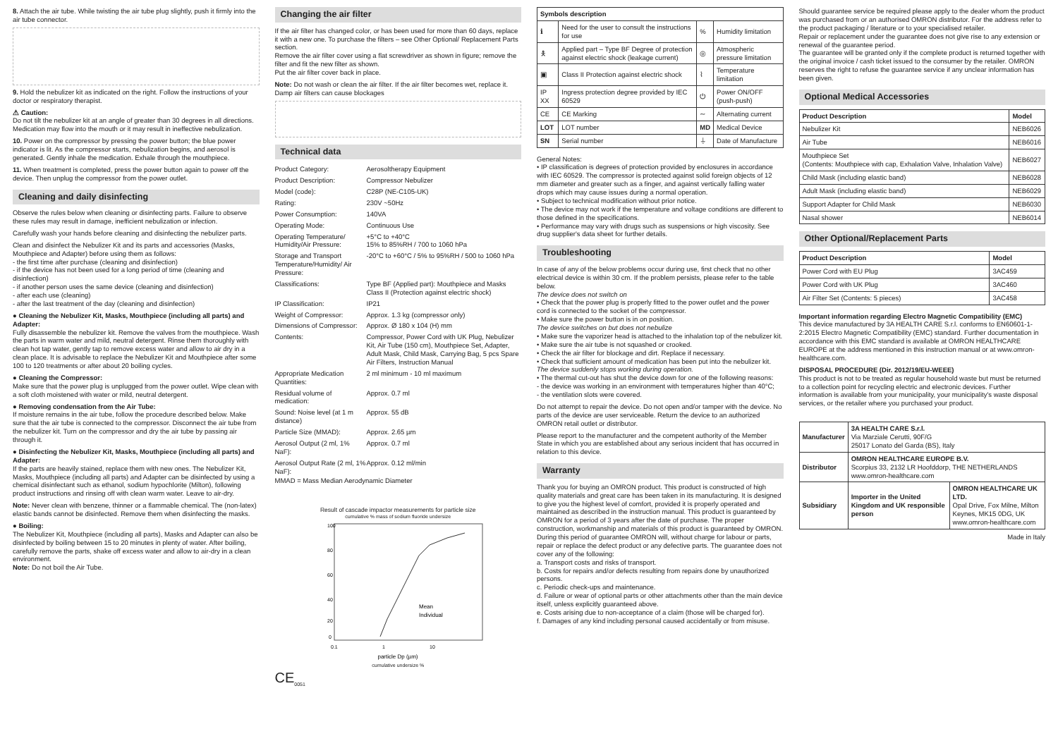8. Attach the air tube. While twisting the air tube plug slightly, push it firmly into the air tube connector.
9. Hold the nebulizer kit as indicated on the right. Follow the instructions of your doctor or respiratory therapist.
⚠ Caution:
Do not tilt the nebulizer kit at an angle of greater than 30 degrees in all directions. Medication may flow into the mouth or it may result in ineffective nebulization.
10. Power on the compressor by pressing the power button; the blue power indicator is lit. As the compressor starts, nebulization begins, and aerosol is generated. Gently inhale the medication. Exhale through the mouthpiece.
11. When treatment is completed, press the power button again to power off the device. Then unplug the compressor from the power outlet.
Cleaning and daily disinfecting
Observe the rules below when cleaning or disinfecting parts. Failure to observe these rules may result in damage, inefficient nebulization or infection.
Carefully wash your hands before cleaning and disinfecting the nebulizer parts.
Clean and disinfect the Nebulizer Kit and its parts and accessories (Masks, Mouthpiece and Adapter) before using them as follows:
- the first time after purchase (cleaning and disinfection)
- if the device has not been used for a long period of time (cleaning and disinfection)
- if another person uses the same device (cleaning and disinfection)
- after each use (cleaning)
- after the last treatment of the day (cleaning and disinfection)
● Cleaning the Nebulizer Kit, Masks, Mouthpiece (including all parts) and Adapter:
Fully disassemble the nebulizer kit. Remove the valves from the mouthpiece. Wash the parts in warm water and mild, neutral detergent. Rinse them thoroughly with clean hot tap water, gently tap to remove excess water and allow to air dry in a clean place. It is advisable to replace the Nebulizer Kit and Mouthpiece after some 100 to 120 treatments or after about 20 boiling cycles.
● Cleaning the Compressor:
Make sure that the power plug is unplugged from the power outlet. Wipe clean with a soft cloth moistened with water or mild, neutral detergent.
● Removing condensation from the Air Tube:
If moisture remains in the air tube, follow the procedure described below. Make sure that the air tube is connected to the compressor. Disconnect the air tube from the nebulizer kit. Turn on the compressor and dry the air tube by passing air through it.
● Disinfecting the Nebulizer Kit, Masks, Mouthpiece (including all parts) and Adapter:
If the parts are heavily stained, replace them with new ones. The Nebulizer Kit, Masks, Mouthpiece (including all parts) and Adapter can be disinfected by using a chemical disinfectant such as ethanol, sodium hypochlorite (Milton), following product instructions and rinsing off with clean warm water. Leave to air-dry.
Note: Never clean with benzene, thinner or a flammable chemical. The (non-latex) elastic bands cannot be disinfected. Remove them when disinfecting the masks.
● Boiling:
The Nebulizer Kit, Mouthpiece (including all parts), Masks and Adapter can also be disinfected by boiling between 15 to 20 minutes in plenty of water. After boiling, carefully remove the parts, shake off excess water and allow to air-dry in a clean environment.
Note: Do not boil the Air Tube.
Changing the air filter
If the air filter has changed color, or has been used for more than 60 days, replace it with a new one. To purchase the filters – see Other Optional/ Replacement Parts section.
Remove the air filter cover using a flat screwdriver as shown in figure; remove the filter and fit the new filter as shown.
Put the air filter cover back in place.
Note: Do not wash or clean the air filter. If the air filter becomes wet, replace it.
Damp air filters can cause blockages
Technical data
| Product Category: | Aerosoltherapy Equipment |
| Product Description: | Compressor Nebulizer |
| Model (code): | C28P (NE-C105-UK) |
| Rating: | 230V ~50Hz |
| Power Consumption: | 140VA |
| Operating Mode: | Continuous Use |
| Operating Temperature/ Humidity/Air Pressure: | +5°C to +40°C 15% to 85%RH / 700 to 1060 hPa |
| Storage and Transport Temperature/Humidity/ Air Pressure: | -20°C to +60°C / 5% to 95%RH / 500 to 1060 hPa |
| Classifications: | Type BF (Applied part): Mouthpiece and Masks Class II (Protection against electric shock) |
| IP Classification: | IP21 |
| Weight of Compressor: | Approx. 1.3 kg (compressor only) |
| Dimensions of Compressor: | Approx. Ø 180 x 104 (H) mm |
| Contents: | Compressor, Power Cord with UK Plug, Nebulizer Kit, Air Tube (150 cm), Mouthpiece Set, Adapter, Adult Mask, Child Mask, Carrying Bag, 5 pcs Spare Air Filters, Instruction Manual |
| Appropriate Medication Quantities: | 2 ml minimum - 10 ml maximum |
| Residual volume of medication: | Approx. 0.7 ml |
| Sound: Noise level (at 1 m distance) | Approx. 55 dB |
| Particle Size (MMAD): | Approx. 2.65 µm |
| Aerosol Output (2 ml, 1% NaF): | Approx. 0.7 ml |
| Aerosol Output Rate (2 ml, 1% NaF): | Approx. 0.12 ml/min |
MMAD = Mass Median Aerodynamic Diameter
Result of cascade impactor measurements for particle size
cumulative % mass of sodium fluoride undersize
100
80
60
40
20
0
0.1
1
10
Mean
Individual
particle Dp (µm)
cumulative undersize %
CE<sub>0051</sub>
| Symbols description | | | |
| --- | --- | --- | --- |
| ℹ | Need for the user to consult the instructions for use | % | Humidity limitation |
| 🯅 | Applied part – Type BF Degree of protection against electric shock (leakage current) | ◎ | Atmospheric pressure limitation |
| ▣ | Class II Protection against electric shock | ⌇ | Temperature limitation |
| IP XX | Ingress protection degree provided by IEC 60529 | ⏻ | Power ON/OFF (push-push) |
| CE | CE Marking | ∼ | Alternating current |
| LOT | LOT number | MD | Medical Device |
| SN | Serial number | ⏚ | Date of Manufacture |
General Notes:
• IP classification is degrees of protection provided by enclosures in accordance with IEC 60529. The compressor is protected against solid foreign objects of 12 mm diameter and greater such as a finger, and against vertically falling water drops which may cause issues during a normal operation.
• Subject to technical modification without prior notice.
• The device may not work if the temperature and voltage conditions are different to those defined in the specifications.
• Performance may vary with drugs such as suspensions or high viscosity. See drug supplier's data sheet for further details.
Troubleshooting
In case of any of the below problems occur during use, first check that no other electrical device is within 30 cm. If the problem persists, please refer to the table below.
The device does not switch on
• Check that the power plug is properly fitted to the power outlet and the power cord is connected to the socket of the compressor.
• Make sure the power button is in on position.
The device switches on but does not nebulize
• Make sure the vaporizer head is attached to the inhalation top of the nebulizer kit.
• Make sure the air tube is not squashed or crooked.
• Check the air filter for blockage and dirt. Replace if necessary.
• Check that sufficient amount of medication has been put into the nebulizer kit.
The device suddenly stops working during operation.
• The thermal cut-out has shut the device down for one of the following reasons:
- the device was working in an environment with temperatures higher than 40°C;
- the ventilation slots were covered.
Do not attempt to repair the device. Do not open and/or tamper with the device. No parts of the device are user serviceable. Return the device to an authorized OMRON retail outlet or distributor.
Please report to the manufacturer and the competent authority of the Member State in which you are established about any serious incident that has occurred in relation to this device.
Warranty
Thank you for buying an OMRON product. This product is constructed of high quality materials and great care has been taken in its manufacturing. It is designed to give you the highest level of comfort, provided it is properly operated and maintained as described in the instruction manual. This product is guaranteed by OMRON for a period of 3 years after the date of purchase. The proper construction, workmanship and materials of this product is guaranteed by OMRON. During this period of guarantee OMRON will, without charge for labour or parts, repair or replace the defect product or any defective parts. The guarantee does not cover any of the following:
a. Transport costs and risks of transport.
b. Costs for repairs and/or defects resulting from repairs done by unauthorized persons.
c. Periodic check-ups and maintenance.
d. Failure or wear of optional parts or other attachments other than the main device itself, unless explicitly guaranteed above.
e. Costs arising due to non-acceptance of a claim (those will be charged for).
f. Damages of any kind including personal caused accidentally or from misuse.
Should guarantee service be required please apply to the dealer whom the product was purchased from or an authorised OMRON distributor. For the address refer to the product packaging / literature or to your specialised retailer.
Repair or replacement under the guarantee does not give rise to any extension or renewal of the guarantee period.
The guarantee will be granted only if the complete product is returned together with the original invoice / cash ticket issued to the consumer by the retailer. OMRON reserves the right to refuse the guarantee service if any unclear information has been given.
Optional Medical Accessories
| Product Description | Model |
| --- | --- |
| Nebulizer Kit | NEB6026 |
| Air Tube | NEB6016 |
| Mouthpiece Set (Contents: Mouthpiece with cap, Exhalation Valve, Inhalation Valve) | NEB6027 |
| Child Mask (including elastic band) | NEB6028 |
| Adult Mask (including elastic band) | NEB6029 |
| Support Adapter for Child Mask | NEB6030 |
| Nasal shower | NEB6014 |
Other Optional/Replacement Parts
| Product Description | Model |
| --- | --- |
| Power Cord with EU Plug | 3AC459 |
| Power Cord with UK Plug | 3AC460 |
| Air Filter Set (Contents: 5 pieces) | 3AC458 |
Important information regarding Electro Magnetic Compatibility (EMC)
This device manufactured by 3A HEALTH CARE S.r.l. conforms to EN60601-1-2:2015 Electro Magnetic Compatibility (EMC) standard. Further documentation in accordance with this EMC standard is available at OMRON HEALTHCARE EUROPE at the address mentioned in this instruction manual or at www.omron-healthcare.com.
DISPOSAL PROCEDURE (Dir. 2012/19/EU-WEEE)
This product is not to be treated as regular household waste but must be returned to a collection point for recycling electric and electronic devices. Further information is available from your municipality, your municipality's waste disposal services, or the retailer where you purchased your product.
| Manufacturer | 3A HEALTH CARE S.r.l. Via Marziale Cerutti, 90F/G 25017 Lonato del Garda (BS), Italy | |
| Distributor | OMRON HEALTHCARE EUROPE B.V. Scorpius 33, 2132 LR Hoofddorp, THE NETHERLANDS www.omron-healthcare.com | |
| Subsidiary | Importer in the United Kingdom and UK responsible person | OMRON HEALTHCARE UK LTD. Opal Drive, Fox Milne, Milton Keynes, MK15 0DG, UK www.omron-healthcare.com |
Made in Italy